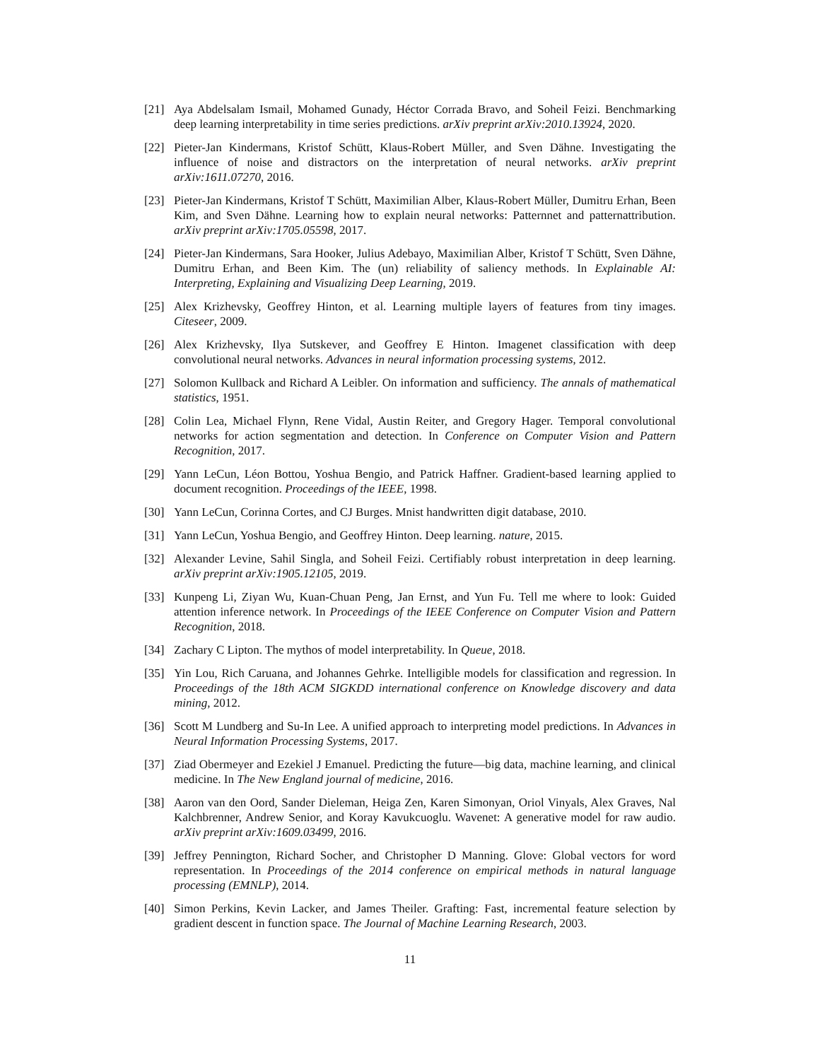[21] Aya Abdelsalam Ismail, Mohamed Gunady, Héctor Corrada Bravo, and Soheil Feizi. Benchmarking deep learning interpretability in time series predictions. arXiv preprint arXiv:2010.13924, 2020.
[22] Pieter-Jan Kindermans, Kristof Schütt, Klaus-Robert Müller, and Sven Dähne. Investigating the influence of noise and distractors on the interpretation of neural networks. arXiv preprint arXiv:1611.07270, 2016.
[23] Pieter-Jan Kindermans, Kristof T Schütt, Maximilian Alber, Klaus-Robert Müller, Dumitru Erhan, Been Kim, and Sven Dähne. Learning how to explain neural networks: Patternnet and patternattribution. arXiv preprint arXiv:1705.05598, 2017.
[24] Pieter-Jan Kindermans, Sara Hooker, Julius Adebayo, Maximilian Alber, Kristof T Schütt, Sven Dähne, Dumitru Erhan, and Been Kim. The (un) reliability of saliency methods. In Explainable AI: Interpreting, Explaining and Visualizing Deep Learning, 2019.
[25] Alex Krizhevsky, Geoffrey Hinton, et al. Learning multiple layers of features from tiny images. Citeseer, 2009.
[26] Alex Krizhevsky, Ilya Sutskever, and Geoffrey E Hinton. Imagenet classification with deep convolutional neural networks. Advances in neural information processing systems, 2012.
[27] Solomon Kullback and Richard A Leibler. On information and sufficiency. The annals of mathematical statistics, 1951.
[28] Colin Lea, Michael Flynn, Rene Vidal, Austin Reiter, and Gregory Hager. Temporal convolutional networks for action segmentation and detection. In Conference on Computer Vision and Pattern Recognition, 2017.
[29] Yann LeCun, Léon Bottou, Yoshua Bengio, and Patrick Haffner. Gradient-based learning applied to document recognition. Proceedings of the IEEE, 1998.
[30] Yann LeCun, Corinna Cortes, and CJ Burges. Mnist handwritten digit database, 2010.
[31] Yann LeCun, Yoshua Bengio, and Geoffrey Hinton. Deep learning. nature, 2015.
[32] Alexander Levine, Sahil Singla, and Soheil Feizi. Certifiably robust interpretation in deep learning. arXiv preprint arXiv:1905.12105, 2019.
[33] Kunpeng Li, Ziyan Wu, Kuan-Chuan Peng, Jan Ernst, and Yun Fu. Tell me where to look: Guided attention inference network. In Proceedings of the IEEE Conference on Computer Vision and Pattern Recognition, 2018.
[34] Zachary C Lipton. The mythos of model interpretability. In Queue, 2018.
[35] Yin Lou, Rich Caruana, and Johannes Gehrke. Intelligible models for classification and regression. In Proceedings of the 18th ACM SIGKDD international conference on Knowledge discovery and data mining, 2012.
[36] Scott M Lundberg and Su-In Lee. A unified approach to interpreting model predictions. In Advances in Neural Information Processing Systems, 2017.
[37] Ziad Obermeyer and Ezekiel J Emanuel. Predicting the future—big data, machine learning, and clinical medicine. In The New England journal of medicine, 2016.
[38] Aaron van den Oord, Sander Dieleman, Heiga Zen, Karen Simonyan, Oriol Vinyals, Alex Graves, Nal Kalchbrenner, Andrew Senior, and Koray Kavukcuoglu. Wavenet: A generative model for raw audio. arXiv preprint arXiv:1609.03499, 2016.
[39] Jeffrey Pennington, Richard Socher, and Christopher D Manning. Glove: Global vectors for word representation. In Proceedings of the 2014 conference on empirical methods in natural language processing (EMNLP), 2014.
[40] Simon Perkins, Kevin Lacker, and James Theiler. Grafting: Fast, incremental feature selection by gradient descent in function space. The Journal of Machine Learning Research, 2003.
11